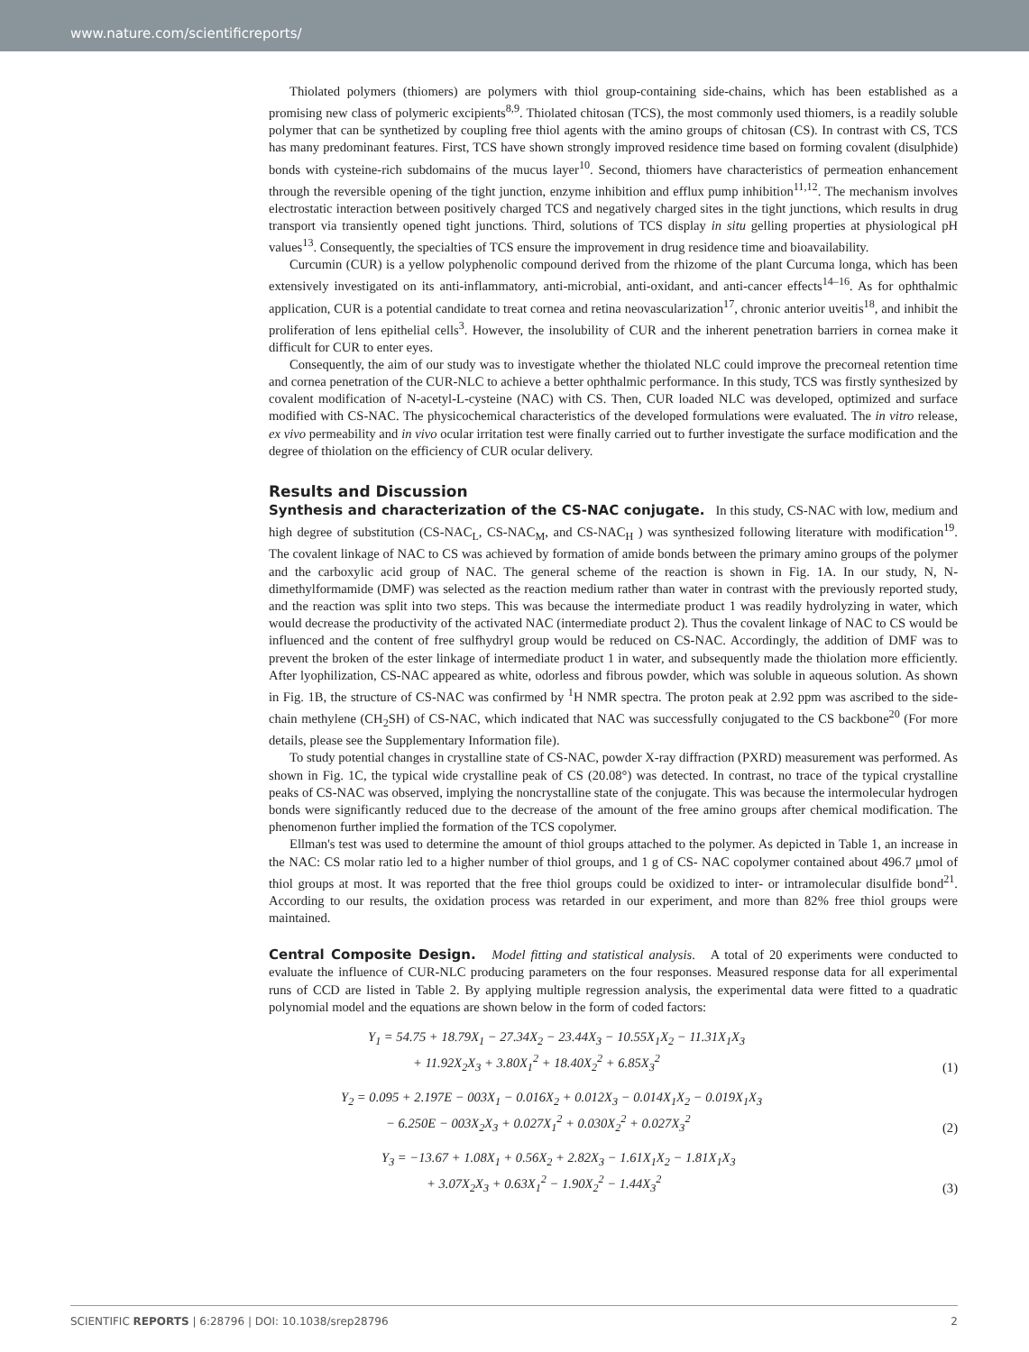www.nature.com/scientificreports/
Thiolated polymers (thiomers) are polymers with thiol group-containing side-chains, which has been established as a promising new class of polymeric excipients<sup>8,9</sup>. Thiolated chitosan (TCS), the most commonly used thiomers, is a readily soluble polymer that can be synthetized by coupling free thiol agents with the amino groups of chitosan (CS). In contrast with CS, TCS has many predominant features. First, TCS have shown strongly improved residence time based on forming covalent (disulphide) bonds with cysteine-rich subdomains of the mucus layer<sup>10</sup>. Second, thiomers have characteristics of permeation enhancement through the reversible opening of the tight junction, enzyme inhibition and efflux pump inhibition<sup>11,12</sup>. The mechanism involves electrostatic interaction between positively charged TCS and negatively charged sites in the tight junctions, which results in drug transport via transiently opened tight junctions. Third, solutions of TCS display in situ gelling properties at physiological pH values<sup>13</sup>. Consequently, the specialties of TCS ensure the improvement in drug residence time and bioavailability.
Curcumin (CUR) is a yellow polyphenolic compound derived from the rhizome of the plant Curcuma longa, which has been extensively investigated on its anti-inflammatory, anti-microbial, anti-oxidant, and anti-cancer effects<sup>14–16</sup>. As for ophthalmic application, CUR is a potential candidate to treat cornea and retina neovascularization<sup>17</sup>, chronic anterior uveitis<sup>18</sup>, and inhibit the proliferation of lens epithelial cells<sup>3</sup>. However, the insolubility of CUR and the inherent penetration barriers in cornea make it difficult for CUR to enter eyes.
Consequently, the aim of our study was to investigate whether the thiolated NLC could improve the precorneal retention time and cornea penetration of the CUR-NLC to achieve a better ophthalmic performance. In this study, TCS was firstly synthesized by covalent modification of N-acetyl-L-cysteine (NAC) with CS. Then, CUR loaded NLC was developed, optimized and surface modified with CS-NAC. The physicochemical characteristics of the developed formulations were evaluated. The in vitro release, ex vivo permeability and in vivo ocular irritation test were finally carried out to further investigate the surface modification and the degree of thiolation on the efficiency of CUR ocular delivery.
Results and Discussion
Synthesis and characterization of the CS-NAC conjugate. In this study, CS-NAC with low, medium and high degree of substitution (CS-NAC<sub>L</sub>, CS-NAC<sub>M</sub>, and CS-NAC<sub>H</sub> ) was synthesized following literature with modification<sup>19</sup>. The covalent linkage of NAC to CS was achieved by formation of amide bonds between the primary amino groups of the polymer and the carboxylic acid group of NAC. The general scheme of the reaction is shown in Fig. 1A. In our study, N, N-dimethylformamide (DMF) was selected as the reaction medium rather than water in contrast with the previously reported study, and the reaction was split into two steps. This was because the intermediate product 1 was readily hydrolyzing in water, which would decrease the productivity of the activated NAC (intermediate product 2). Thus the covalent linkage of NAC to CS would be influenced and the content of free sulfhydryl group would be reduced on CS-NAC. Accordingly, the addition of DMF was to prevent the broken of the ester linkage of intermediate product 1 in water, and subsequently made the thiolation more efficiently. After lyophilization, CS-NAC appeared as white, odorless and fibrous powder, which was soluble in aqueous solution. As shown in Fig. 1B, the structure of CS-NAC was confirmed by <sup>1</sup>H NMR spectra. The proton peak at 2.92 ppm was ascribed to the side-chain methylene (CH<sub>2</sub>SH) of CS-NAC, which indicated that NAC was successfully conjugated to the CS backbone<sup>20</sup> (For more details, please see the Supplementary Information file).
To study potential changes in crystalline state of CS-NAC, powder X-ray diffraction (PXRD) measurement was performed. As shown in Fig. 1C, the typical wide crystalline peak of CS (20.08°) was detected. In contrast, no trace of the typical crystalline peaks of CS-NAC was observed, implying the noncrystalline state of the conjugate. This was because the intermolecular hydrogen bonds were significantly reduced due to the decrease of the amount of the free amino groups after chemical modification. The phenomenon further implied the formation of the TCS copolymer.
Ellman's test was used to determine the amount of thiol groups attached to the polymer. As depicted in Table 1, an increase in the NAC: CS molar ratio led to a higher number of thiol groups, and 1 g of CS- NAC copolymer contained about 496.7 μmol of thiol groups at most. It was reported that the free thiol groups could be oxidized to inter- or intramolecular disulfide bond<sup>21</sup>. According to our results, the oxidation process was retarded in our experiment, and more than 82% free thiol groups were maintained.
Central Composite Design. Model fitting and statistical analysis. A total of 20 experiments were conducted to evaluate the influence of CUR-NLC producing parameters on the four responses. Measured response data for all experimental runs of CCD are listed in Table 2. By applying multiple regression analysis, the experimental data were fitted to a quadratic polynomial model and the equations are shown below in the form of coded factors:
Y<sub>1</sub> = 54.75 + 18.79X<sub>1</sub> − 27.34X<sub>2</sub> − 23.44X<sub>3</sub> − 10.55X<sub>1</sub>X<sub>2</sub> − 11.31X<sub>1</sub>X<sub>3</sub>
+ 11.92X<sub>2</sub>X<sub>3</sub> + 3.80X<sub>1</sub><sup>2</sup> + 18.40X<sub>2</sub><sup>2</sup> + 6.85X<sub>3</sub><sup>2</sup>
(1)
Y<sub>2</sub> = 0.095 + 2.197E − 003X<sub>1</sub> − 0.016X<sub>2</sub> + 0.012X<sub>3</sub> − 0.014X<sub>1</sub>X<sub>2</sub> − 0.019X<sub>1</sub>X<sub>3</sub>
− 6.250E − 003X<sub>2</sub>X<sub>3</sub> + 0.027X<sub>1</sub><sup>2</sup> + 0.030X<sub>2</sub><sup>2</sup> + 0.027X<sub>3</sub><sup>2</sup>
(2)
Y<sub>3</sub> = −13.67 + 1.08X<sub>1</sub> + 0.56X<sub>2</sub> + 2.82X<sub>3</sub> − 1.61X<sub>1</sub>X<sub>2</sub> − 1.81X<sub>1</sub>X<sub>3</sub>
+ 3.07X<sub>2</sub>X<sub>3</sub> + 0.63X<sub>1</sub><sup>2</sup> − 1.90X<sub>2</sub><sup>2</sup> − 1.44X<sub>3</sub><sup>2</sup>
(3)
SCIENTIFIC REPORTS | 6:28796 | DOI: 10.1038/srep28796 2